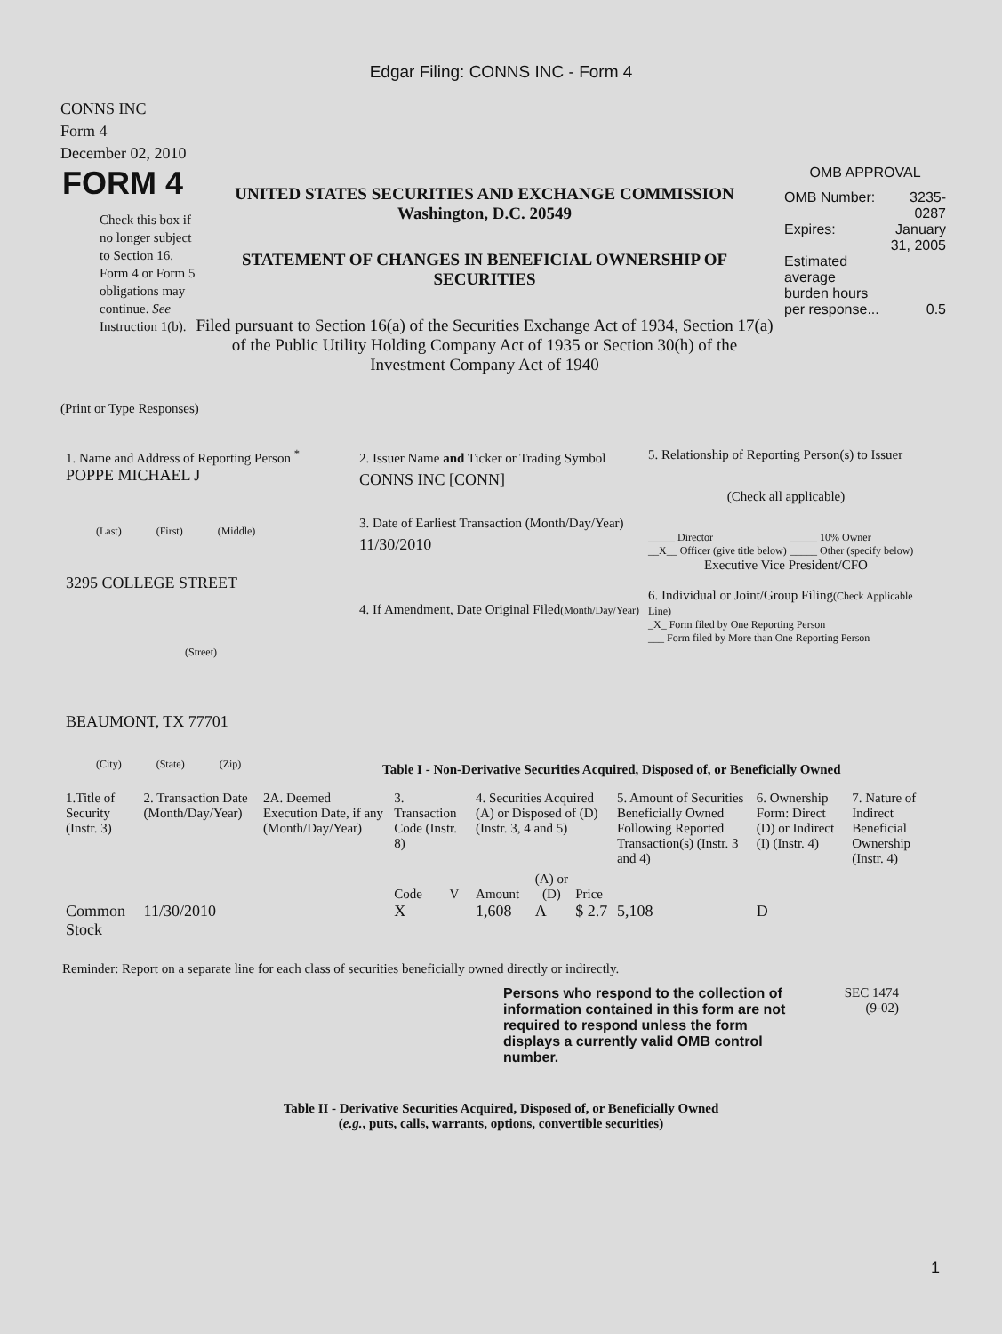Edgar Filing: CONNS INC - Form 4
CONNS INC
Form 4
December 02, 2010
FORM 4
Check this box if no longer subject to Section 16. Form 4 or Form 5 obligations may continue. See Instruction 1(b).
UNITED STATES SECURITIES AND EXCHANGE COMMISSION
Washington, D.C. 20549
STATEMENT OF CHANGES IN BENEFICIAL OWNERSHIP OF SECURITIES
Filed pursuant to Section 16(a) of the Securities Exchange Act of 1934, Section 17(a) of the Public Utility Holding Company Act of 1935 or Section 30(h) of the Investment Company Act of 1940
OMB APPROVAL
| OMB Number: | 3235-0287 |
| Expires: | January 31, 2005 |
| Estimated average burden hours per response... | 0.5 |
(Print or Type Responses)
1. Name and Address of Reporting Person <sup>*</sup>
POPPE MICHAEL J
(Last) (First) (Middle)
3295 COLLEGE STREET
(Street)
BEAUMONT, TX 77701
(City) (State) (Zip)
2. Issuer Name and Ticker or Trading Symbol
CONNS INC [CONN]
3. Date of Earliest Transaction (Month/Day/Year)
11/30/2010
4. If Amendment, Date Original Filed(Month/Day/Year)
5. Relationship of Reporting Person(s) to Issuer
(Check all applicable)
_____ Director
__X__ Officer (give title below)
_____ 10% Owner
_____ Other (specify below)
Executive Vice President/CFO
6. Individual or Joint/Group Filing(Check Applicable Line)
_X_ Form filed by One Reporting Person
___ Form filed by More than One Reporting Person
Table I - Non-Derivative Securities Acquired, Disposed of, or Beneficially Owned
| 1.Title of Security (Instr. 3) | 2. Transaction Date (Month/Day/Year) | 2A. Deemed Execution Date, if any (Month/Day/Year) | 3. Transaction Code (Instr. 8) | | 4. Securities Acquired (A) or Disposed of (D) (Instr. 3, 4 and 5) | | | 5. Amount of Securities Beneficially Owned Following Reported Transaction(s) (Instr. 3 and 4) | 6. Ownership Form: Direct (D) or Indirect (I) (Instr. 4) | 7. Nature of Indirect Beneficial Ownership (Instr. 4) |
| --- | --- | --- | --- | --- | --- | --- | --- | --- | --- | --- |
| | | | Code | V | Amount | (A) or (D) | Price | | | |
| Common Stock | 11/30/2010 | | X | | 1,608 | A | $ 2.7 | 5,108 | D | |
Reminder: Report on a separate line for each class of securities beneficially owned directly or indirectly.
Persons who respond to the collection of information contained in this form are not required to respond unless the form displays a currently valid OMB control number.
SEC 1474
(9-02)
Table II - Derivative Securities Acquired, Disposed of, or Beneficially Owned
(e.g., puts, calls, warrants, options, convertible securities)
1